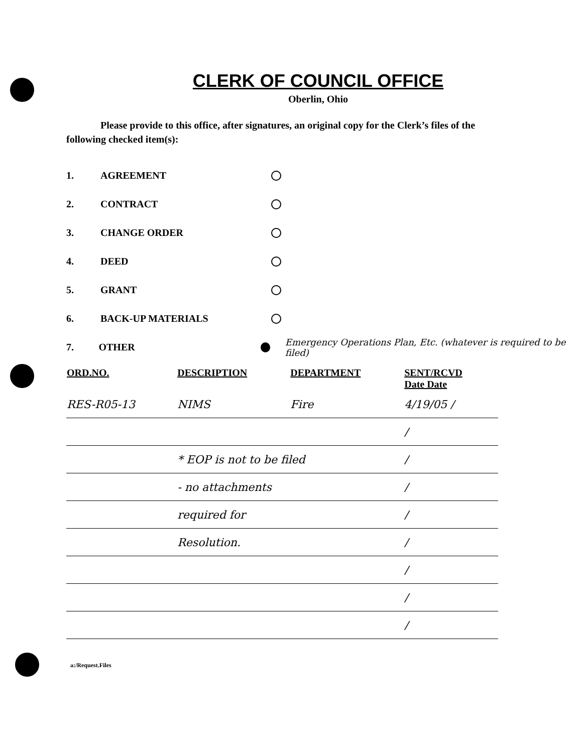CLERK OF COUNCIL OFFICE
Oberlin, Ohio
Please provide to this office, after signatures, an original copy for the Clerk’s files of the following checked item(s):
1. AGREEMENT
2. CONTRACT
3. CHANGE ORDER
4. DEED
5. GRANT
6. BACK-UP MATERIALS
7. OTHER Emergency Operations Plan, Etc. (whatever is required to be filed)
| ORD.NO. | DESCRIPTION | DEPARTMENT | SENT/RCVD Date Date |
| --- | --- | --- | --- |
| RES-R05-13 | NIMS | Fire | 4/19/05 / |
| | | | / |
| | * EOP is not to be filed | | / |
| | - no attachments | | / |
| | required for | | / |
| | Resolution. | | / |
| | | | / |
| | | | / |
| | | | / |
a:/Request.Files